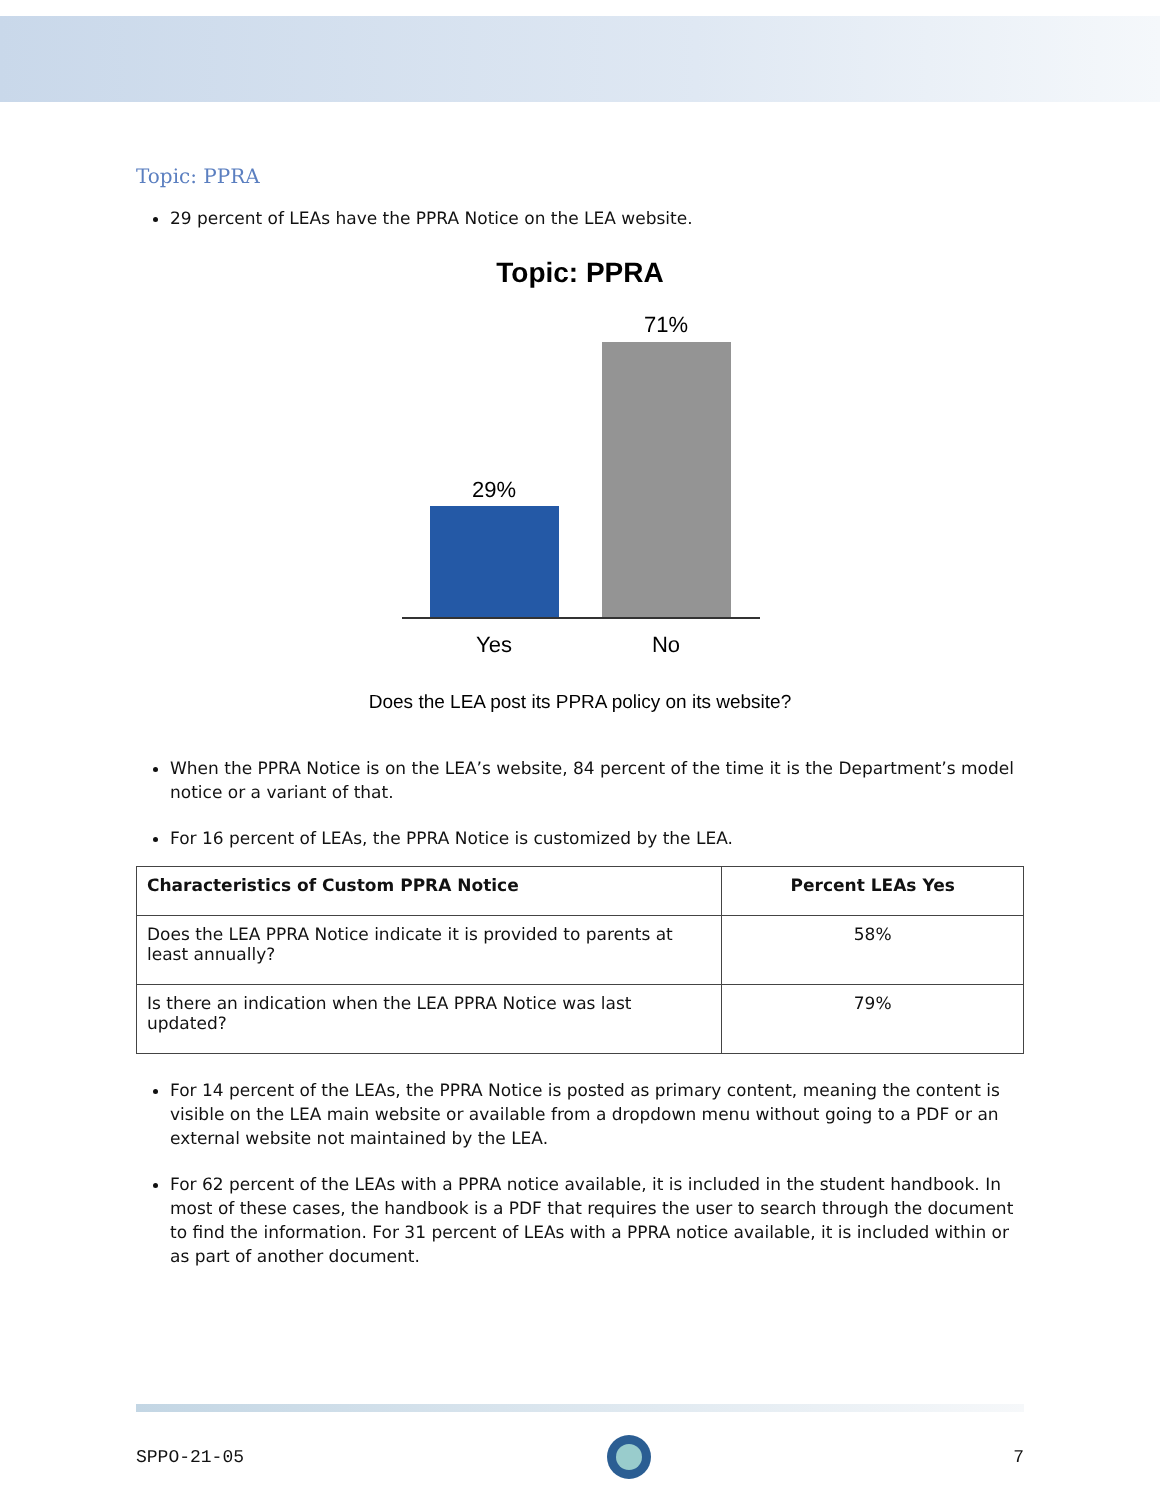Topic: PPRA
29 percent of LEAs have the PPRA Notice on the LEA website.
Topic: PPRA
71%
29%
Yes
No
Does the LEA post its PPRA policy on its website?
When the PPRA Notice is on the LEA’s website, 84 percent of the time it is the Department’s model notice or a variant of that.
For 16 percent of LEAs, the PPRA Notice is customized by the LEA.
| Characteristics of Custom PPRA Notice | Percent LEAs Yes |
| --- | --- |
| Does the LEA PPRA Notice indicate it is provided to parents at least annually? | 58% |
| Is there an indication when the LEA PPRA Notice was last updated? | 79% |
For 14 percent of the LEAs, the PPRA Notice is posted as primary content, meaning the content is visible on the LEA main website or available from a dropdown menu without going to a PDF or an external website not maintained by the LEA.
For 62 percent of the LEAs with a PPRA notice available, it is included in the student handbook. In most of these cases, the handbook is a PDF that requires the user to search through the document to find the information. For 31 percent of LEAs with a PPRA notice available, it is included within or as part of another document.
SPPO-21-05 7